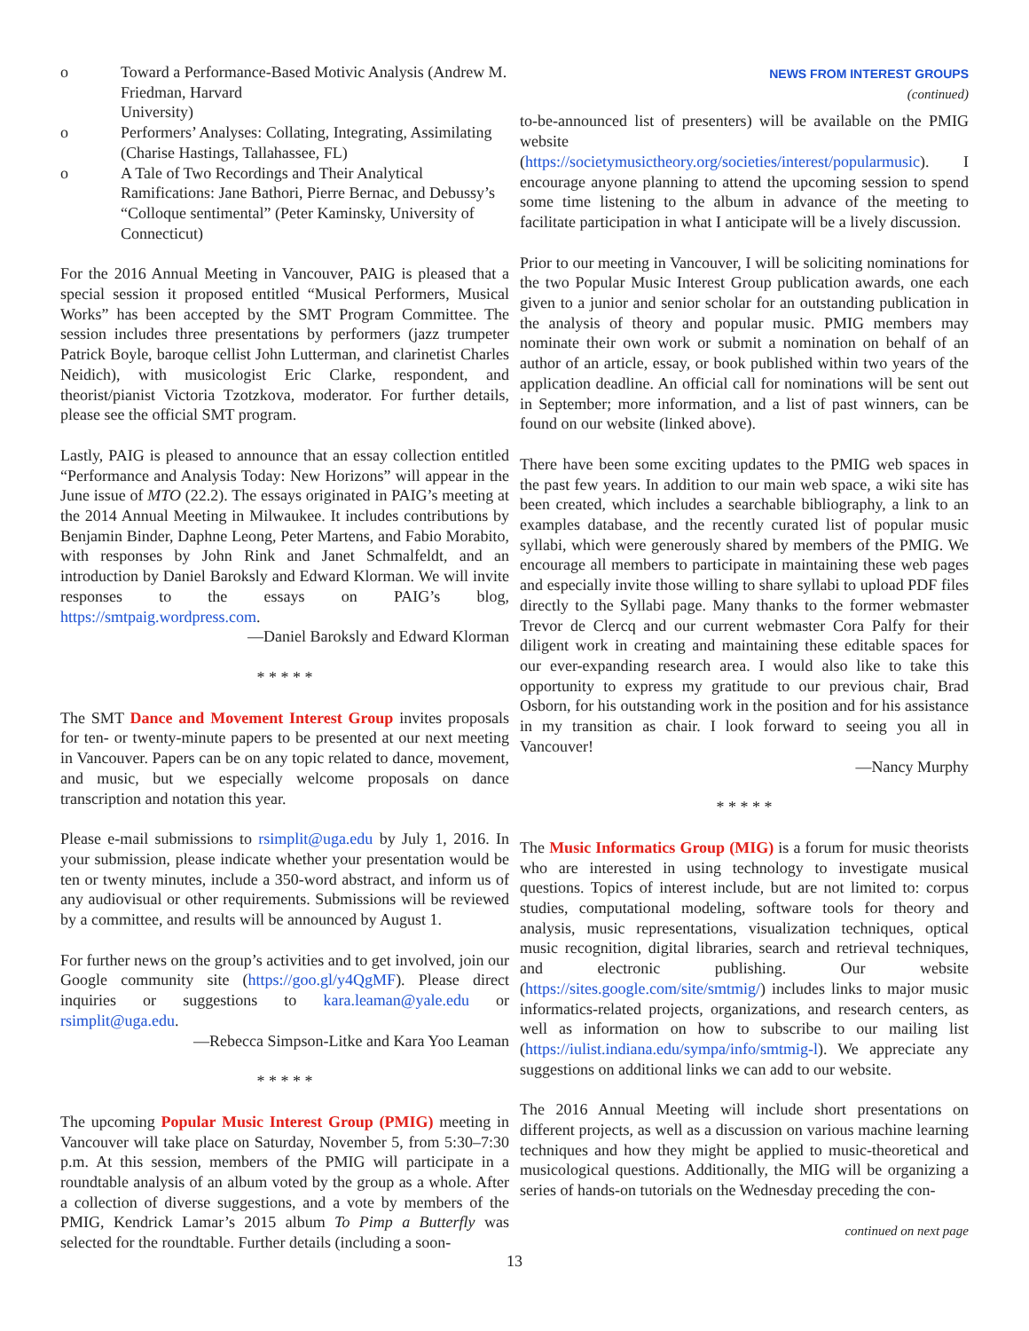o Toward a Performance-Based Motivic Analysis (Andrew M. Friedman, Harvard
University)
o Performers’ Analyses: Collating, Integrating, Assimilating (Charise Hastings, Tallahassee, FL)
o A Tale of Two Recordings and Their Analytical Ramifications: Jane Bathori, Pierre Bernac, and Debussy’s “Colloque sentimental” (Peter Kaminsky, University of Connecticut)
For the 2016 Annual Meeting in Vancouver, PAIG is pleased that a special session it proposed entitled “Musical Performers, Musical Works” has been accepted by the SMT Program Committee. The session includes three presentations by performers (jazz trumpeter Patrick Boyle, baroque cellist John Lutterman, and clarinetist Charles Neidich), with musicologist Eric Clarke, respondent, and theorist/pianist Victoria Tzotzkova, moderator. For further details, please see the official SMT program.
Lastly, PAIG is pleased to announce that an essay collection entitled “Performance and Analysis Today: New Horizons” will appear in the June issue of MTO (22.2). The essays originated in PAIG’s meeting at the 2014 Annual Meeting in Milwaukee. It includes contributions by Benjamin Binder, Daphne Leong, Peter Martens, and Fabio Morabito, with responses by John Rink and Janet Schmalfeldt, and an introduction by Daniel Baroksly and Edward Klorman. We will invite responses to the essays on PAIG’s blog, https://smtpaig.wordpress.com.
—Daniel Baroksly and Edward Klorman
* * * * *
The SMT Dance and Movement Interest Group invites proposals for ten- or twenty-minute papers to be presented at our next meeting in Vancouver. Papers can be on any topic related to dance, movement, and music, but we especially welcome proposals on dance transcription and notation this year.
Please e-mail submissions to rsimplit@uga.edu by July 1, 2016. In your submission, please indicate whether your presentation would be ten or twenty minutes, include a 350-word abstract, and inform us of any audiovisual or other requirements. Submissions will be reviewed by a committee, and results will be announced by August 1.
For further news on the group’s activities and to get involved, join our Google community site (https://goo.gl/y4QgMF). Please direct inquiries or suggestions to kara.leaman@yale.edu or rsimplit@uga.edu.
—Rebecca Simpson-Litke and Kara Yoo Leaman
* * * * *
The upcoming Popular Music Interest Group (PMIG) meeting in Vancouver will take place on Saturday, November 5, from 5:30–7:30 p.m. At this session, members of the PMIG will participate in a roundtable analysis of an album voted by the group as a whole. After a collection of diverse suggestions, and a vote by members of the PMIG, Kendrick Lamar’s 2015 album To Pimp a Butterfly was selected for the roundtable. Further details (including a soon-
NEWS FROM INTEREST GROUPS
(continued)
to-be-announced list of presenters) will be available on the PMIG website (https://societymusictheory.org/societies/interest/popularmusic). I encourage anyone planning to attend the upcoming session to spend some time listening to the album in advance of the meeting to facilitate participation in what I anticipate will be a lively discussion.
Prior to our meeting in Vancouver, I will be soliciting nominations for the two Popular Music Interest Group publication awards, one each given to a junior and senior scholar for an outstanding publication in the analysis of theory and popular music. PMIG members may nominate their own work or submit a nomination on behalf of an author of an article, essay, or book published within two years of the application deadline. An official call for nominations will be sent out in September; more information, and a list of past winners, can be found on our website (linked above).
There have been some exciting updates to the PMIG web spaces in the past few years. In addition to our main web space, a wiki site has been created, which includes a searchable bibliography, a link to an examples database, and the recently curated list of popular music syllabi, which were generously shared by members of the PMIG. We encourage all members to participate in maintaining these web pages and especially invite those willing to share syllabi to upload PDF files directly to the Syllabi page. Many thanks to the former webmaster Trevor de Clercq and our current webmaster Cora Palfy for their diligent work in creating and maintaining these editable spaces for our ever-expanding research area. I would also like to take this opportunity to express my gratitude to our previous chair, Brad Osborn, for his outstanding work in the position and for his assistance in my transition as chair. I look forward to seeing you all in Vancouver!
—Nancy Murphy
* * * * *
The Music Informatics Group (MIG) is a forum for music theorists who are interested in using technology to investigate musical questions. Topics of interest include, but are not limited to: corpus studies, computational modeling, software tools for theory and analysis, music representations, visualization techniques, optical music recognition, digital libraries, search and retrieval techniques, and electronic publishing. Our website (https://sites.google.com/site/smtmig/) includes links to major music informatics-related projects, organizations, and research centers, as well as information on how to subscribe to our mailing list (https://iulist.indiana.edu/sympa/info/smtmig-l). We appreciate any suggestions on additional links we can add to our website.
The 2016 Annual Meeting will include short presentations on different projects, as well as a discussion on various machine learning techniques and how they might be applied to music-theoretical and musicological questions. Additionally, the MIG will be organizing a series of hands-on tutorials on the Wednesday preceding the con-
continued on next page
13